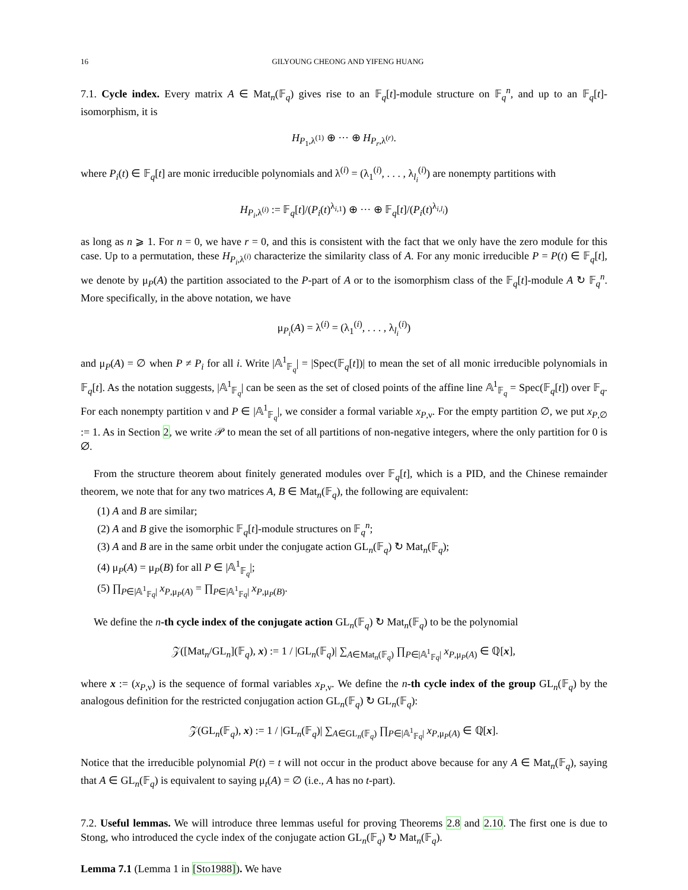16 GILYOUNG CHEONG AND YIFENG HUANG
7.1. Cycle index. Every matrix A ∈ Mat<sub>n</sub>(𝔽<sub>q</sub>) gives rise to an 𝔽<sub>q</sub>[t]-module structure on 𝔽<sub>q</sub><sup>n</sup>, and up to an 𝔽<sub>q</sub>[t]-isomorphism, it is
H<sub>P<sub>1</sub>,λ<sup>(1)</sup></sub> ⊕ ··· ⊕ H<sub>P<sub>r</sub>,λ<sup>(r)</sup></sub>.
where P<sub>i</sub>(t) ∈ 𝔽<sub>q</sub>[t] are monic irreducible polynomials and λ<sup>(i)</sup> = (λ<sub>1</sub><sup>(i)</sup>, . . . , λ<sub>l<sub>i</sub></sub><sup>(i)</sup>) are nonempty partitions with
H<sub>P<sub>i</sub>,λ<sup>(i)</sup></sub> := 𝔽<sub>q</sub>[t]/(P<sub>i</sub>(t)<sup>λ<sub>i,1</sub></sup>) ⊕ ··· ⊕ 𝔽<sub>q</sub>[t]/(P<sub>i</sub>(t)<sup>λ<sub>i,l<sub>i</sub></sub></sup>)
as long as n ⩾ 1. For n = 0, we have r = 0, and this is consistent with the fact that we only have the zero module for this case. Up to a permutation, these H<sub>P<sub>i</sub>,λ<sup>(i)</sup></sub> characterize the similarity class of A. For any monic irreducible P = P(t) ∈ 𝔽<sub>q</sub>[t], we denote by μ<sub>P</sub>(A) the partition associated to the P-part of A or to the isomorphism class of the 𝔽<sub>q</sub>[t]-module A ↻ 𝔽<sub>q</sub><sup>n</sup>. More specifically, in the above notation, we have
μ<sub>P<sub>i</sub></sub>(A) = λ<sup>(i)</sup> = (λ<sub>1</sub><sup>(i)</sup>, . . . , λ<sub>l<sub>i</sub></sub><sup>(i)</sup>)
and μ<sub>P</sub>(A) = ∅ when P ≠ P<sub>i</sub> for all i. Write |𝔸<sup>1</sup><sub>𝔽<sub>q</sub></sub>| = |Spec(𝔽<sub>q</sub>[t])| to mean the set of all monic irreducible polynomials in 𝔽<sub>q</sub>[t]. As the notation suggests, |𝔸<sup>1</sup><sub>𝔽<sub>q</sub></sub>| can be seen as the set of closed points of the affine line 𝔸<sup>1</sup><sub>𝔽<sub>q</sub></sub> = Spec(𝔽<sub>q</sub>[t]) over 𝔽<sub>q</sub>. For each nonempty partition ν and P ∈ |𝔸<sup>1</sup><sub>𝔽<sub>q</sub></sub>|, we consider a formal variable x<sub>P,ν</sub>. For the empty partition ∅, we put x<sub>P,∅</sub> := 1. As in Section 2, we write 𝒫 to mean the set of all partitions of non-negative integers, where the only partition for 0 is ∅.
From the structure theorem about finitely generated modules over 𝔽<sub>q</sub>[t], which is a PID, and the Chinese remainder theorem, we note that for any two matrices A, B ∈ Mat<sub>n</sub>(𝔽<sub>q</sub>), the following are equivalent:
(1) A and B are similar;
(2) A and B give the isomorphic 𝔽<sub>q</sub>[t]-module structures on 𝔽<sub>q</sub><sup>n</sup>;
(3) A and B are in the same orbit under the conjugate action GL<sub>n</sub>(𝔽<sub>q</sub>) ↻ Mat<sub>n</sub>(𝔽<sub>q</sub>);
(4) μ<sub>P</sub>(A) = μ<sub>P</sub>(B) for all P ∈ |𝔸<sup>1</sup><sub>𝔽<sub>q</sub></sub>|;
(5) ∏<sub>P∈|𝔸<sup>1</sup><sub>𝔽q</sub>|</sub> x<sub>P,μ<sub>P</sub>(A)</sub> = ∏<sub>P∈|𝔸<sup>1</sup><sub>𝔽q</sub>|</sub> x<sub>P,μ<sub>P</sub>(B)</sub>.
We define the n-th cycle index of the conjugate action GL<sub>n</sub>(𝔽<sub>q</sub>) ↻ Mat<sub>n</sub>(𝔽<sub>q</sub>) to be the polynomial
𝒵([Mat<sub>n</sub>/GL<sub>n</sub>](𝔽<sub>q</sub>), x) := 1 / |GL<sub>n</sub>(𝔽<sub>q</sub>)| ∑<sub>A∈Mat<sub>n</sub>(𝔽<sub>q</sub>)</sub> ∏<sub>P∈|𝔸<sup>1</sup><sub>𝔽q</sub>|</sub> x<sub>P,μ<sub>P</sub>(A)</sub> ∈ ℚ[x],
where x := (x<sub>P,ν</sub>) is the sequence of formal variables x<sub>P,ν</sub>. We define the n-th cycle index of the group GL<sub>n</sub>(𝔽<sub>q</sub>) by the analogous definition for the restricted conjugation action GL<sub>n</sub>(𝔽<sub>q</sub>) ↻ GL<sub>n</sub>(𝔽<sub>q</sub>):
𝒵(GL<sub>n</sub>(𝔽<sub>q</sub>), x) := 1 / |GL<sub>n</sub>(𝔽<sub>q</sub>)| ∑<sub>A∈GL<sub>n</sub>(𝔽<sub>q</sub>)</sub> ∏<sub>P∈|𝔸<sup>1</sup><sub>𝔽q</sub>|</sub> x<sub>P,μ<sub>P</sub>(A)</sub> ∈ ℚ[x].
Notice that the irreducible polynomial P(t) = t will not occur in the product above because for any A ∈ Mat<sub>n</sub>(𝔽<sub>q</sub>), saying that A ∈ GL<sub>n</sub>(𝔽<sub>q</sub>) is equivalent to saying μ<sub>t</sub>(A) = ∅ (i.e., A has no t-part).
7.2. Useful lemmas. We will introduce three lemmas useful for proving Theorems 2.8 and 2.10. The first one is due to Stong, who introduced the cycle index of the conjugate action GL<sub>n</sub>(𝔽<sub>q</sub>) ↻ Mat<sub>n</sub>(𝔽<sub>q</sub>).
Lemma 7.1 (Lemma 1 in [Sto1988]). We have